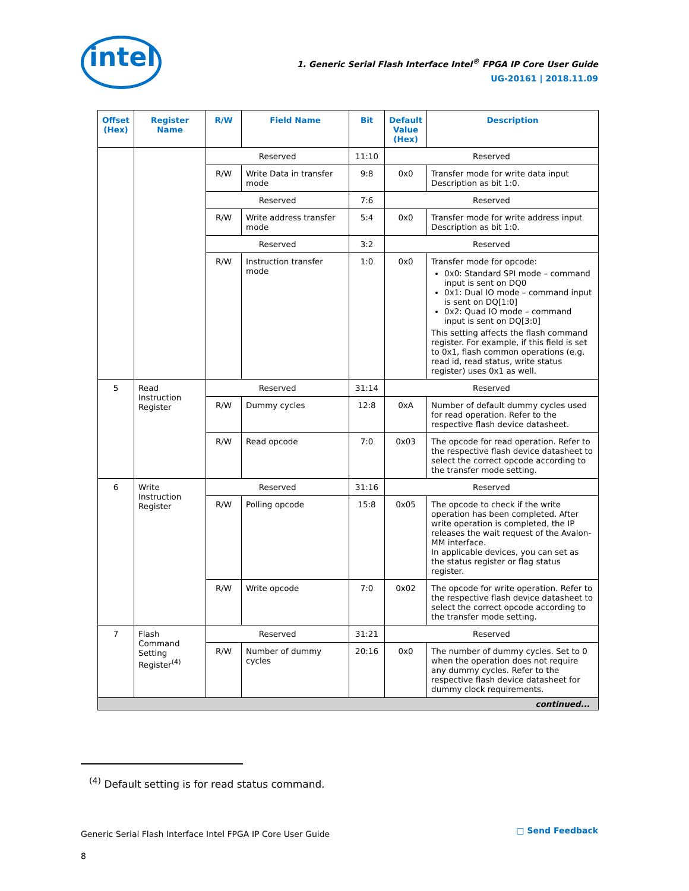intel
1. Generic Serial Flash Interface Intel<sup>®</sup> FPGA IP Core User Guide
UG-20161 | 2018.11.09
| Offset (Hex) | Register Name | R/W | Field Name | Bit | Default Value (Hex) | Description |
| --- | --- | --- | --- | --- | --- | --- |
| | | Reserved | | 11:10 | Reserved | |
| | | R/W | Write Data in transfer mode | 9:8 | 0x0 | Transfer mode for write data input Description as bit 1:0. |
| | | Reserved | | 7:6 | Reserved | |
| | | R/W | Write address transfer mode | 5:4 | 0x0 | Transfer mode for write address input Description as bit 1:0. |
| | | Reserved | | 3:2 | Reserved | |
| | | R/W | Instruction transfer mode | 1:0 | 0x0 | Transfer mode for opcode: 0x0: Standard SPI mode – command input is sent on DQ0 0x1: Dual IO mode – command input is sent on DQ[1:0] 0x2: Quad IO mode – command input is sent on DQ[3:0] This setting affects the flash command register. For example, if this field is set to 0x1, flash common operations (e.g. read id, read status, write status register) uses 0x1 as well. |
| 5 | Read Instruction Register | Reserved | | 31:14 | Reserved | |
| | | R/W | Dummy cycles | 12:8 | 0xA | Number of default dummy cycles used for read operation. Refer to the respective flash device datasheet. |
| | | R/W | Read opcode | 7:0 | 0x03 | The opcode for read operation. Refer to the respective flash device datasheet to select the correct opcode according to the transfer mode setting. |
| 6 | Write Instruction Register | Reserved | | 31:16 | Reserved | |
| | | R/W | Polling opcode | 15:8 | 0x05 | The opcode to check if the write operation has been completed. After write operation is completed, the IP releases the wait request of the Avalon-MM interface. In applicable devices, you can set as the status register or flag status register. |
| | | R/W | Write opcode | 7:0 | 0x02 | The opcode for write operation. Refer to the respective flash device datasheet to select the correct opcode according to the transfer mode setting. |
| 7 | Flash Command Setting Register<sup>(4)</sup> | Reserved | | 31:21 | Reserved | |
| | | R/W | Number of dummy cycles | 20:16 | 0x0 | The number of dummy cycles. Set to 0 when the operation does not require any dummy cycles. Refer to the respective flash device datasheet for dummy clock requirements. |
| continued... | | | | | | |
<sup>(4)</sup> Default setting is for read status command.
Generic Serial Flash Interface Intel FPGA IP Core User Guide
8
□ Send Feedback